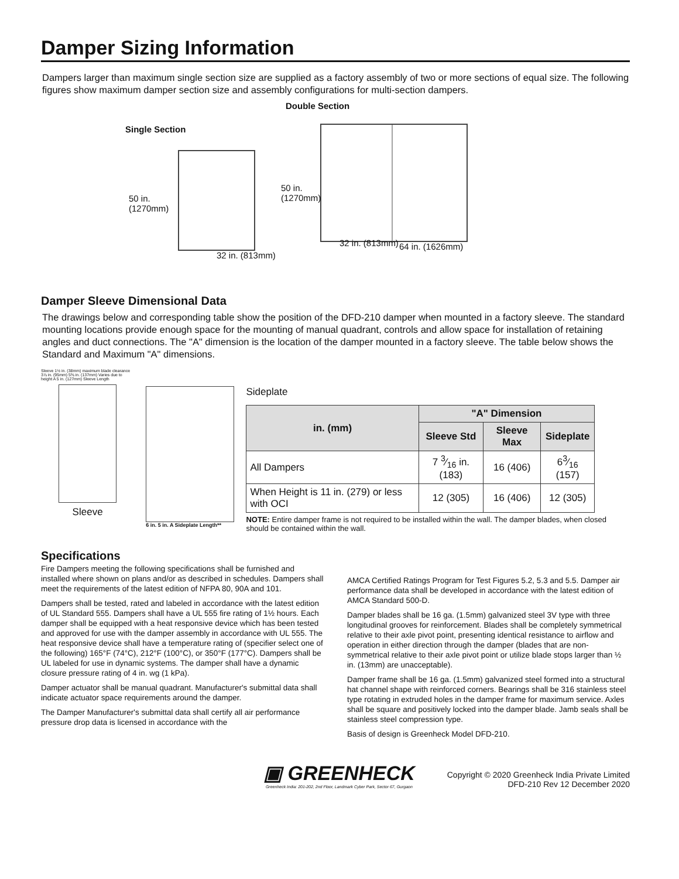Damper Sizing Information
Dampers larger than maximum single section size are supplied as a factory assembly of two or more sections of equal size. The following figures show maximum damper section size and assembly configurations for multi-section dampers.
Single Section
Double Section
50 in.
(1270mm)
32 in. (813mm)
50 in.
(1270mm)
32 in. (813mm) 64 in. (1626mm)
Damper Sleeve Dimensional Data
The drawings below and corresponding table show the position of the DFD-210 damper when mounted in a factory sleeve. The standard mounting locations provide enough space for the mounting of manual quadrant, controls and allow space for installation of retaining angles and duct connections. The "A" dimension is the location of the damper mounted in a factory sleeve. The table below shows the Standard and Maximum "A" dimensions.
Sleeve 1½ in. (38mm) maximum blade clearance 3⅞ in. (95mm) 5⅜ in. (137mm) Varies due to height A 5 in. (127mm) Sleeve Length
Sleeve
6 in. 5 in. A Sideplate Length**
Sideplate
| in. (mm) | "A" Dimension | | |
| --- | --- | --- | --- |
| | Sleeve Std | Sleeve Max | Sideplate |
| All Dampers | 7 3⁄16 in. (183) | 16 (406) | 63⁄16 (157) |
| When Height is 11 in. (279) or less with OCI | 12 (305) | 16 (406) | 12 (305) |
NOTE: Entire damper frame is not required to be installed within the wall. The damper blades, when closed should be contained within the wall.
Specifications
Fire Dampers meeting the following specifications shall be furnished and installed where shown on plans and/or as described in schedules. Dampers shall meet the requirements of the latest edition of NFPA 80, 90A and 101.
Dampers shall be tested, rated and labeled in accordance with the latest edition of UL Standard 555. Dampers shall have a UL 555 fire rating of 1½ hours. Each damper shall be equipped with a heat responsive device which has been tested and approved for use with the damper assembly in accordance with UL 555. The heat responsive device shall have a temperature rating of (specifier select one of the following) 165°F (74°C), 212°F (100°C), or 350°F (177°C). Dampers shall be UL labeled for use in dynamic systems. The damper shall have a dynamic closure pressure rating of 4 in. wg (1 kPa).
Damper actuator shall be manual quadrant. Manufacturer's submittal data shall indicate actuator space requirements around the damper.
The Damper Manufacturer's submittal data shall certify all air performance pressure drop data is licensed in accordance with the
AMCA Certified Ratings Program for Test Figures 5.2, 5.3 and 5.5. Damper air performance data shall be developed in accordance with the latest edition of AMCA Standard 500-D.
Damper blades shall be 16 ga. (1.5mm) galvanized steel 3V type with three longitudinal grooves for reinforcement. Blades shall be completely symmetrical relative to their axle pivot point, presenting identical resistance to airflow and operation in either direction through the damper (blades that are non-symmetrical relative to their axle pivot point or utilize blade stops larger than ½ in. (13mm) are unacceptable).
Damper frame shall be 16 ga. (1.5mm) galvanized steel formed into a structural hat channel shape with reinforced corners. Bearings shall be 316 stainless steel type rotating in extruded holes in the damper frame for maximum service. Axles shall be square and positively locked into the damper blade. Jamb seals shall be stainless steel compression type.
Basis of design is Greenheck Model DFD-210.
▣ GREENHECK
Greenheck India: 201-202, 2nd Floor, Landmark Cyber Park, Sector 67, Gurgaon
Copyright © 2020 Greenheck India Private Limited
DFD-210 Rev 12 December 2020